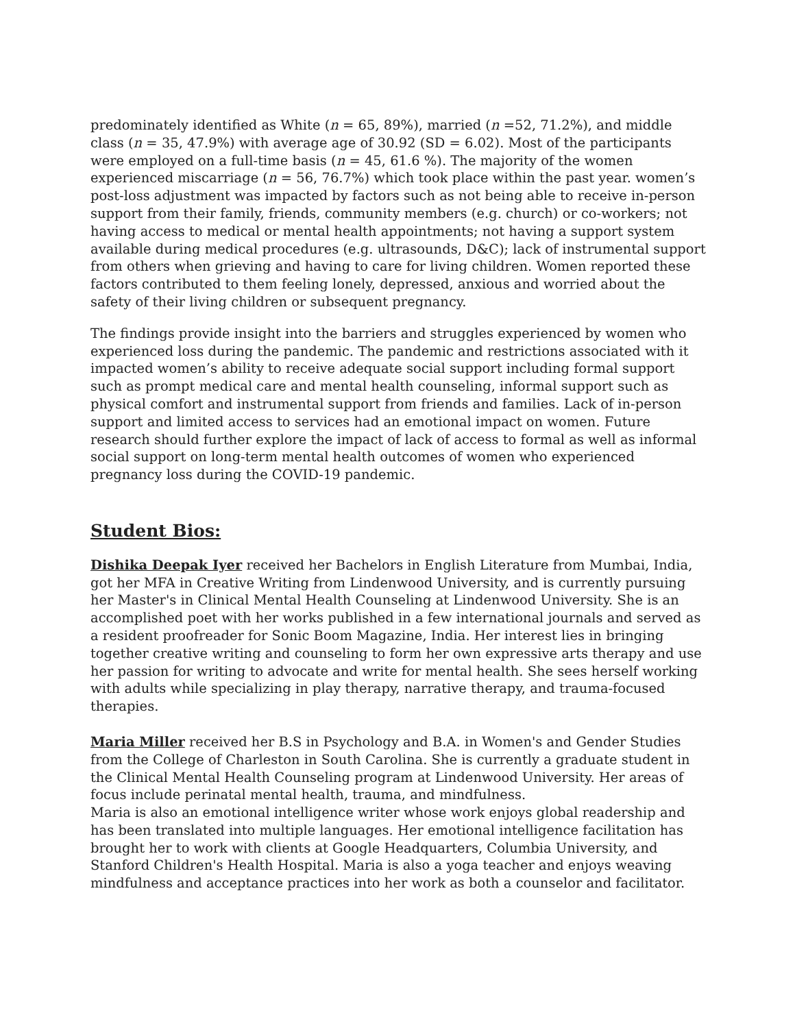predominately identified as White (n = 65, 89%), married (n =52, 71.2%), and middle class (n = 35, 47.9%) with average age of 30.92 (SD = 6.02). Most of the participants were employed on a full-time basis (n = 45, 61.6 %). The majority of the women experienced miscarriage (n = 56, 76.7%) which took place within the past year. women’s post-loss adjustment was impacted by factors such as not being able to receive in-person support from their family, friends, community members (e.g. church) or co-workers; not having access to medical or mental health appointments; not having a support system available during medical procedures (e.g. ultrasounds, D&C); lack of instrumental support from others when grieving and having to care for living children. Women reported these factors contributed to them feeling lonely, depressed, anxious and worried about the safety of their living children or subsequent pregnancy.
The findings provide insight into the barriers and struggles experienced by women who experienced loss during the pandemic. The pandemic and restrictions associated with it impacted women’s ability to receive adequate social support including formal support such as prompt medical care and mental health counseling, informal support such as physical comfort and instrumental support from friends and families. Lack of in-person support and limited access to services had an emotional impact on women. Future research should further explore the impact of lack of access to formal as well as informal social support on long-term mental health outcomes of women who experienced pregnancy loss during the COVID-19 pandemic.
Student Bios:
Dishika Deepak Iyer received her Bachelors in English Literature from Mumbai, India, got her MFA in Creative Writing from Lindenwood University, and is currently pursuing her Master's in Clinical Mental Health Counseling at Lindenwood University. She is an accomplished poet with her works published in a few international journals and served as a resident proofreader for Sonic Boom Magazine, India. Her interest lies in bringing together creative writing and counseling to form her own expressive arts therapy and use her passion for writing to advocate and write for mental health. She sees herself working with adults while specializing in play therapy, narrative therapy, and trauma-focused therapies.
Maria Miller received her B.S in Psychology and B.A. in Women's and Gender Studies from the College of Charleston in South Carolina. She is currently a graduate student in the Clinical Mental Health Counseling program at Lindenwood University. Her areas of focus include perinatal mental health, trauma, and mindfulness.
Maria is also an emotional intelligence writer whose work enjoys global readership and has been translated into multiple languages. Her emotional intelligence facilitation has brought her to work with clients at Google Headquarters, Columbia University, and Stanford Children's Health Hospital. Maria is also a yoga teacher and enjoys weaving mindfulness and acceptance practices into her work as both a counselor and facilitator.